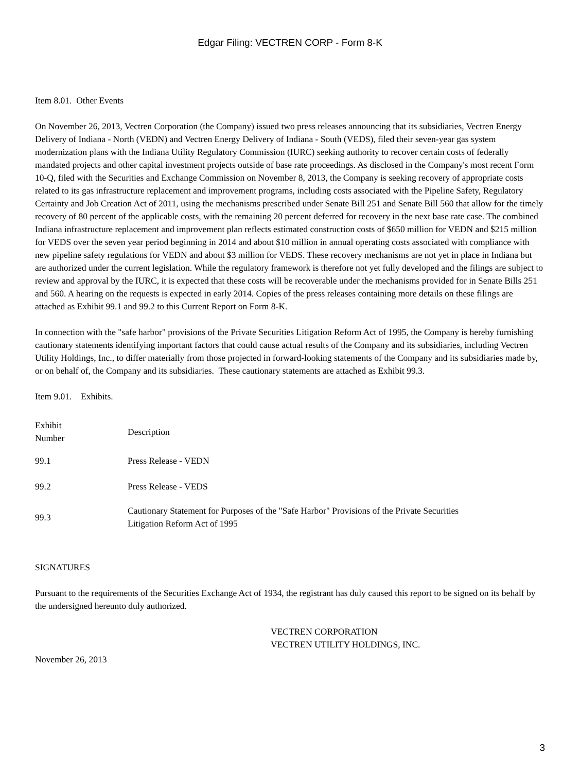Edgar Filing: VECTREN CORP - Form 8-K
Item 8.01. Other Events
On November 26, 2013, Vectren Corporation (the Company) issued two press releases announcing that its subsidiaries, Vectren Energy Delivery of Indiana - North (VEDN) and Vectren Energy Delivery of Indiana - South (VEDS), filed their seven-year gas system modernization plans with the Indiana Utility Regulatory Commission (IURC) seeking authority to recover certain costs of federally mandated projects and other capital investment projects outside of base rate proceedings. As disclosed in the Company's most recent Form 10-Q, filed with the Securities and Exchange Commission on November 8, 2013, the Company is seeking recovery of appropriate costs related to its gas infrastructure replacement and improvement programs, including costs associated with the Pipeline Safety, Regulatory Certainty and Job Creation Act of 2011, using the mechanisms prescribed under Senate Bill 251 and Senate Bill 560 that allow for the timely recovery of 80 percent of the applicable costs, with the remaining 20 percent deferred for recovery in the next base rate case. The combined Indiana infrastructure replacement and improvement plan reflects estimated construction costs of $650 million for VEDN and $215 million for VEDS over the seven year period beginning in 2014 and about $10 million in annual operating costs associated with compliance with new pipeline safety regulations for VEDN and about $3 million for VEDS. These recovery mechanisms are not yet in place in Indiana but are authorized under the current legislation. While the regulatory framework is therefore not yet fully developed and the filings are subject to review and approval by the IURC, it is expected that these costs will be recoverable under the mechanisms provided for in Senate Bills 251 and 560. A hearing on the requests is expected in early 2014. Copies of the press releases containing more details on these filings are attached as Exhibit 99.1 and 99.2 to this Current Report on Form 8-K.
In connection with the "safe harbor" provisions of the Private Securities Litigation Reform Act of 1995, the Company is hereby furnishing cautionary statements identifying important factors that could cause actual results of the Company and its subsidiaries, including Vectren Utility Holdings, Inc., to differ materially from those projected in forward-looking statements of the Company and its subsidiaries made by, or on behalf of, the Company and its subsidiaries. These cautionary statements are attached as Exhibit 99.3.
Item 9.01. Exhibits.
| Exhibit Number | Description |
| --- | --- |
| 99.1 | Press Release - VEDN |
| 99.2 | Press Release - VEDS |
| 99.3 | Cautionary Statement for Purposes of the "Safe Harbor" Provisions of the Private Securities Litigation Reform Act of 1995 |
SIGNATURES
Pursuant to the requirements of the Securities Exchange Act of 1934, the registrant has duly caused this report to be signed on its behalf by the undersigned hereunto duly authorized.
VECTREN CORPORATION
VECTREN UTILITY HOLDINGS, INC.
November 26, 2013
3